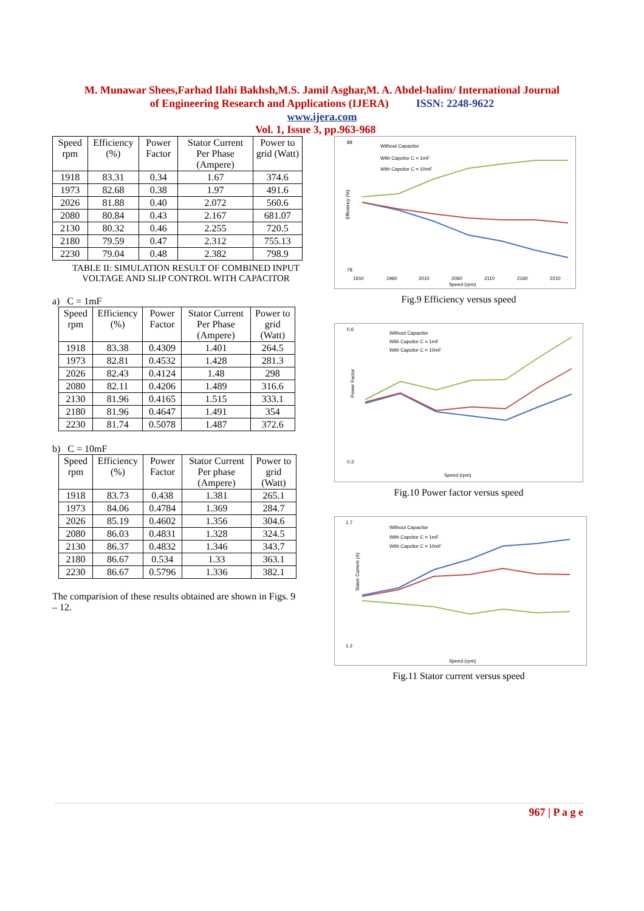M. Munawar Shees,Farhad Ilahi Bakhsh,M.S. Jamil Asghar,M. A. Abdel-halim/ International Journal
of Engineering Research and Applications (IJERA) ISSN: 2248-9622
www.ijera.com
Vol. 1, Issue 3, pp.963-968
| Speed rpm | Efficiency (%) | Power Factor | Stator Current Per Phase (Ampere) | Power to grid (Watt) |
| --- | --- | --- | --- | --- |
| 1918 | 83.31 | 0.34 | 1.67 | 374.6 |
| 1973 | 82.68 | 0.38 | 1.97 | 491.6 |
| 2026 | 81.88 | 0.40 | 2.072 | 560.6 |
| 2080 | 80.84 | 0.43 | 2.167 | 681.07 |
| 2130 | 80.32 | 0.46 | 2.255 | 720.5 |
| 2180 | 79.59 | 0.47 | 2.312 | 755.13 |
| 2230 | 79.04 | 0.48 | 2.382 | 798.9 |
TABLE II: SIMULATION RESULT OF COMBINED INPUT
VOLTAGE AND SLIP CONTROL WITH CAPACITOR
a) C = 1mF
| Speed rpm | Efficiency (%) | Power Factor | Stator Current Per Phase (Ampere) | Power to grid (Watt) |
| --- | --- | --- | --- | --- |
| 1918 | 83.38 | 0.4309 | 1.401 | 264.5 |
| 1973 | 82.81 | 0.4532 | 1.428 | 281.3 |
| 2026 | 82.43 | 0.4124 | 1.48 | 298 |
| 2080 | 82.11 | 0.4206 | 1.489 | 316.6 |
| 2130 | 81.96 | 0.4165 | 1.515 | 333.1 |
| 2180 | 81.96 | 0.4647 | 1.491 | 354 |
| 2230 | 81.74 | 0.5078 | 1.487 | 372.6 |
b) C = 10mF
| Speed rpm | Efficiency (%) | Power Factor | Stator Current Per phase (Ampere) | Power to grid (Watt) |
| --- | --- | --- | --- | --- |
| 1918 | 83.73 | 0.438 | 1.381 | 265.1 |
| 1973 | 84.06 | 0.4784 | 1.369 | 284.7 |
| 2026 | 85.19 | 0.4602 | 1.356 | 304.6 |
| 2080 | 86.03 | 0.4831 | 1.328 | 324.5 |
| 2130 | 86.37 | 0.4832 | 1.346 | 343.7 |
| 2180 | 86.67 | 0.534 | 1.33 | 363.1 |
| 2230 | 86.67 | 0.5796 | 1.336 | 382.1 |
The comparision of these results obtained are shown in Figs. 9 – 12.
88
78
Efficiency (%)
Without Capacitor
With Capcitor C = 1mF
With Capcitor C = 10mF
1910
1960
2010
2060
2110
2160
2210
Speed (rpm)
Fig.9 Efficiency versus speed
0.6
0.3
Power Factor
Without Capacitor
With Capcitor C = 1mF
With Capcitor C = 10mF
Speed (rpm)
Fig.10 Power factor versus speed
1.7
1.2
Stator Current (A)
Without Capacitor
With Capcitor C = 1mF
With Capcitor C = 10mF
Speed (rpm)
Fig.11 Stator current versus speed
967 | P a g e